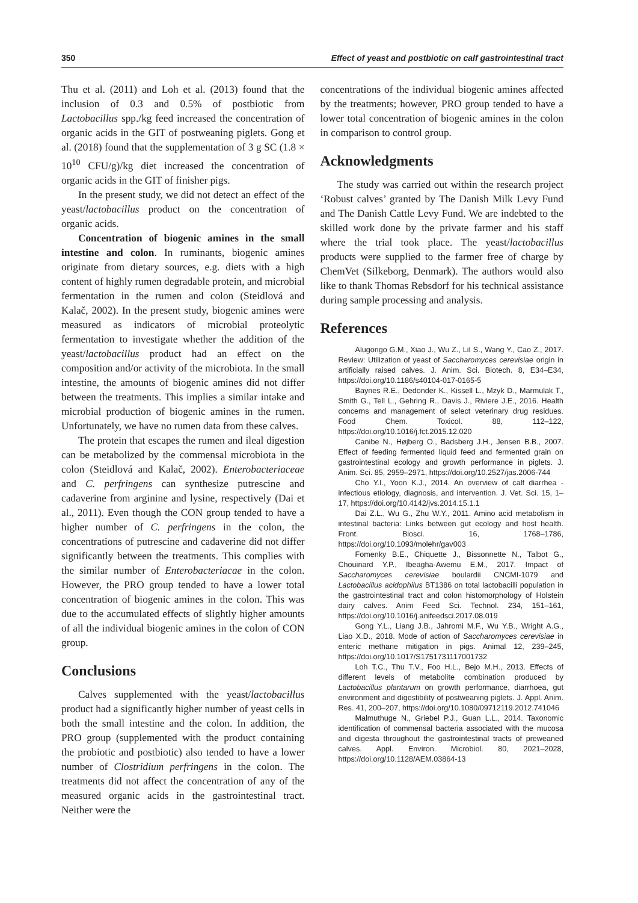350 Effect of yeast and postbiotic on calf gastrointestinal tract
Thu et al. (2011) and Loh et al. (2013) found that the inclusion of 0.3 and 0.5% of postbiotic from Lactobacillus spp./kg feed increased the concentration of organic acids in the GIT of postweaning piglets. Gong et al. (2018) found that the supplementation of 3 g SC (1.8 × 10<sup>10</sup> CFU/g)/kg diet increased the concentration of organic acids in the GIT of finisher pigs.
In the present study, we did not detect an effect of the yeast/lactobacillus product on the concentration of organic acids.
Concentration of biogenic amines in the small intestine and colon. In ruminants, biogenic amines originate from dietary sources, e.g. diets with a high content of highly rumen degradable protein, and microbial fermentation in the rumen and colon (Steidlová and Kalač, 2002). In the present study, biogenic amines were measured as indicators of microbial proteolytic fermentation to investigate whether the addition of the yeast/lactobacillus product had an effect on the composition and/or activity of the microbiota. In the small intestine, the amounts of biogenic amines did not differ between the treatments. This implies a similar intake and microbial production of biogenic amines in the rumen. Unfortunately, we have no rumen data from these calves.
The protein that escapes the rumen and ileal digestion can be metabolized by the commensal microbiota in the colon (Steidlová and Kalač, 2002). Enterobacteriaceae and C. perfringens can synthesize putrescine and cadaverine from arginine and lysine, respectively (Dai et al., 2011). Even though the CON group tended to have a higher number of C. perfringens in the colon, the concentrations of putrescine and cadaverine did not differ significantly between the treatments. This complies with the similar number of Enterobacteriacae in the colon. However, the PRO group tended to have a lower total concentration of biogenic amines in the colon. This was due to the accumulated effects of slightly higher amounts of all the individual biogenic amines in the colon of CON group.
Conclusions
Calves supplemented with the yeast/lactobacillus product had a significantly higher number of yeast cells in both the small intestine and the colon. In addition, the PRO group (supplemented with the product containing the probiotic and postbiotic) also tended to have a lower number of Clostridium perfringens in the colon. The treatments did not affect the concentration of any of the measured organic acids in the gastrointestinal tract. Neither were the
concentrations of the individual biogenic amines affected by the treatments; however, PRO group tended to have a lower total concentration of biogenic amines in the colon in comparison to control group.
Acknowledgments
The study was carried out within the research project ‘Robust calves’ granted by The Danish Milk Levy Fund and The Danish Cattle Levy Fund. We are indebted to the skilled work done by the private farmer and his staff where the trial took place. The yeast/lactobacillus products were supplied to the farmer free of charge by ChemVet (Silkeborg, Denmark). The authors would also like to thank Thomas Rebsdorf for his technical assistance during sample processing and analysis.
References
Alugongo G.M., Xiao J., Wu Z., LiI S., Wang Y., Cao Z., 2017. Review: Utilization of yeast of Saccharomyces cerevisiae origin in artificially raised calves. J. Anim. Sci. Biotech. 8, E34–E34, https://doi.org/10.1186/s40104-017-0165-5
Baynes R.E., Dedonder K., Kissell L., Mzyk D., Marmulak T., Smith G., Tell L., Gehring R., Davis J., Riviere J.E., 2016. Health concerns and management of select veterinary drug residues. Food Chem. Toxicol. 88, 112–122, https://doi.org/10.1016/j.fct.2015.12.020
Canibe N., Højberg O., Badsberg J.H., Jensen B.B., 2007. Effect of feeding fermented liquid feed and fermented grain on gastrointestinal ecology and growth performance in piglets. J. Anim. Sci. 85, 2959–2971, https://doi.org/10.2527/jas.2006-744
Cho Y.I., Yoon K.J., 2014. An overview of calf diarrhea - infectious etiology, diagnosis, and intervention. J. Vet. Sci. 15, 1–17, https://doi.org/10.4142/jvs.2014.15.1.1
Dai Z.L., Wu G., Zhu W.Y., 2011. Amino acid metabolism in intestinal bacteria: Links between gut ecology and host health. Front. Biosci. 16, 1768–1786, https://doi.org/10.1093/molehr/gav003
Fomenky B.E., Chiquette J., Bissonnette N., Talbot G., Chouinard Y.P., Ibeagha-Awemu E.M., 2017. Impact of Saccharomyces cerevisiae boulardii CNCMI-1079 and Lactobacillus acidophilus BT1386 on total lactobacilli population in the gastrointestinal tract and colon histomorphology of Holstein dairy calves. Anim Feed Sci. Technol. 234, 151–161, https://doi.org/10.1016/j.anifeedsci.2017.08.019
Gong Y.L., Liang J.B., Jahromi M.F., Wu Y.B., Wright A.G., Liao X.D., 2018. Mode of action of Saccharomyces cerevisiae in enteric methane mitigation in pigs. Animal 12, 239–245, https://doi.org/10.1017/S1751731117001732
Loh T.C., Thu T.V., Foo H.L., Bejo M.H., 2013. Effects of different levels of metabolite combination produced by Lactobacillus plantarum on growth performance, diarrhoea, gut environment and digestibility of postweaning piglets. J. Appl. Anim. Res. 41, 200–207, https://doi.org/10.1080/09712119.2012.741046
Malmuthuge N., Griebel P.J., Guan L.L., 2014. Taxonomic identification of commensal bacteria associated with the mucosa and digesta throughout the gastrointestinal tracts of preweaned calves. Appl. Environ. Microbiol. 80, 2021–2028, https://doi.org/10.1128/AEM.03864-13